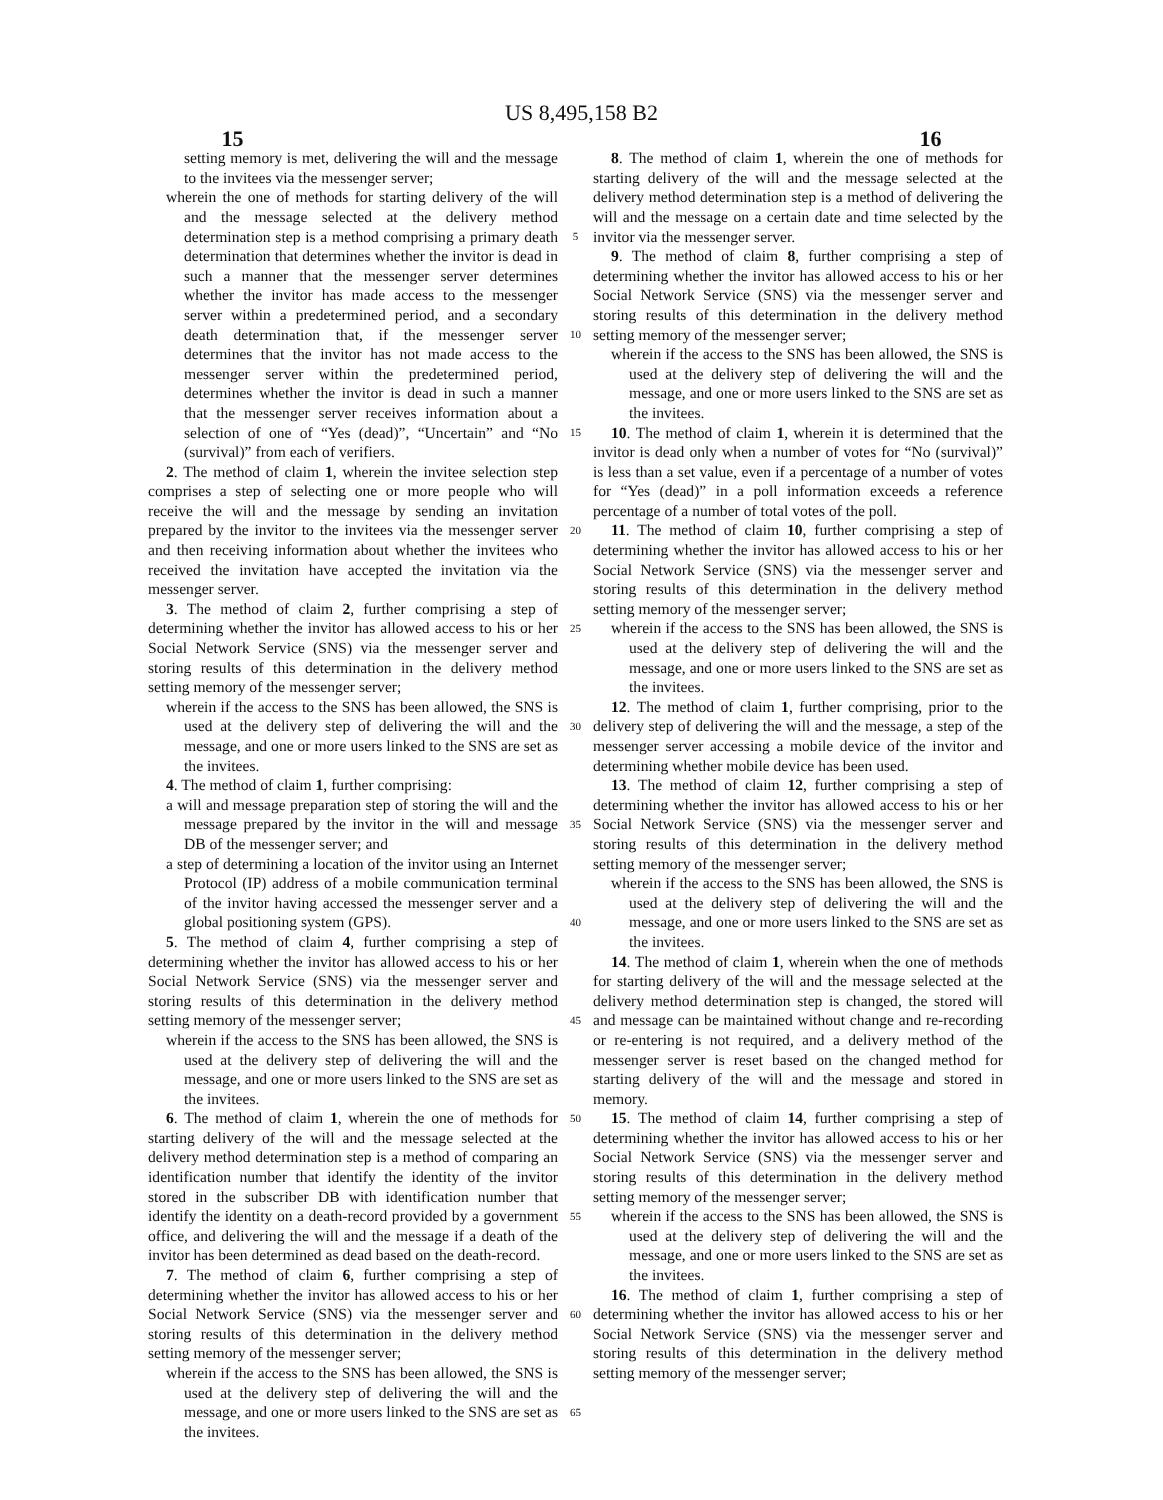US 8,495,158 B2
15 16
setting memory is met, delivering the will and the message to the invitees via the messenger server;
wherein the one of methods for starting delivery of the will and the message selected at the delivery method determination step is a method comprising a primary death determination that determines whether the invitor is dead in such a manner that the messenger server determines whether the invitor has made access to the messenger server within a predetermined period, and a secondary death determination that, if the messenger server determines that the invitor has not made access to the messenger server within the predetermined period, determines whether the invitor is dead in such a manner that the messenger server receives information about a selection of one of “Yes (dead)”, “Uncertain” and “No (survival)” from each of verifiers.
2. The method of claim 1, wherein the invitee selection step comprises a step of selecting one or more people who will receive the will and the message by sending an invitation prepared by the invitor to the invitees via the messenger server and then receiving information about whether the invitees who received the invitation have accepted the invitation via the messenger server.
3. The method of claim 2, further comprising a step of determining whether the invitor has allowed access to his or her Social Network Service (SNS) via the messenger server and storing results of this determination in the delivery method setting memory of the messenger server;
wherein if the access to the SNS has been allowed, the SNS is used at the delivery step of delivering the will and the message, and one or more users linked to the SNS are set as the invitees.
4. The method of claim 1, further comprising:
a will and message preparation step of storing the will and the message prepared by the invitor in the will and message DB of the messenger server; and
a step of determining a location of the invitor using an Internet Protocol (IP) address of a mobile communication terminal of the invitor having accessed the messenger server and a global positioning system (GPS).
5. The method of claim 4, further comprising a step of determining whether the invitor has allowed access to his or her Social Network Service (SNS) via the messenger server and storing results of this determination in the delivery method setting memory of the messenger server;
wherein if the access to the SNS has been allowed, the SNS is used at the delivery step of delivering the will and the message, and one or more users linked to the SNS are set as the invitees.
6. The method of claim 1, wherein the one of methods for starting delivery of the will and the message selected at the delivery method determination step is a method of comparing an identification number that identify the identity of the invitor stored in the subscriber DB with identification number that identify the identity on a death-record provided by a government office, and delivering the will and the message if a death of the invitor has been determined as dead based on the death-record.
7. The method of claim 6, further comprising a step of determining whether the invitor has allowed access to his or her Social Network Service (SNS) via the messenger server and storing results of this determination in the delivery method setting memory of the messenger server;
wherein if the access to the SNS has been allowed, the SNS is used at the delivery step of delivering the will and the message, and one or more users linked to the SNS are set as the invitees.
5
10
15
20
25
30
35
40
45
50
55
60
65
8. The method of claim 1, wherein the one of methods for starting delivery of the will and the message selected at the delivery method determination step is a method of delivering the will and the message on a certain date and time selected by the invitor via the messenger server.
9. The method of claim 8, further comprising a step of determining whether the invitor has allowed access to his or her Social Network Service (SNS) via the messenger server and storing results of this determination in the delivery method setting memory of the messenger server;
wherein if the access to the SNS has been allowed, the SNS is used at the delivery step of delivering the will and the message, and one or more users linked to the SNS are set as the invitees.
10. The method of claim 1, wherein it is determined that the invitor is dead only when a number of votes for “No (survival)” is less than a set value, even if a percentage of a number of votes for “Yes (dead)” in a poll information exceeds a reference percentage of a number of total votes of the poll.
11. The method of claim 10, further comprising a step of determining whether the invitor has allowed access to his or her Social Network Service (SNS) via the messenger server and storing results of this determination in the delivery method setting memory of the messenger server;
wherein if the access to the SNS has been allowed, the SNS is used at the delivery step of delivering the will and the message, and one or more users linked to the SNS are set as the invitees.
12. The method of claim 1, further comprising, prior to the delivery step of delivering the will and the message, a step of the messenger server accessing a mobile device of the invitor and determining whether mobile device has been used.
13. The method of claim 12, further comprising a step of determining whether the invitor has allowed access to his or her Social Network Service (SNS) via the messenger server and storing results of this determination in the delivery method setting memory of the messenger server;
wherein if the access to the SNS has been allowed, the SNS is used at the delivery step of delivering the will and the message, and one or more users linked to the SNS are set as the invitees.
14. The method of claim 1, wherein when the one of methods for starting delivery of the will and the message selected at the delivery method determination step is changed, the stored will and message can be maintained without change and re-recording or re-entering is not required, and a delivery method of the messenger server is reset based on the changed method for starting delivery of the will and the message and stored in memory.
15. The method of claim 14, further comprising a step of determining whether the invitor has allowed access to his or her Social Network Service (SNS) via the messenger server and storing results of this determination in the delivery method setting memory of the messenger server;
wherein if the access to the SNS has been allowed, the SNS is used at the delivery step of delivering the will and the message, and one or more users linked to the SNS are set as the invitees.
16. The method of claim 1, further comprising a step of determining whether the invitor has allowed access to his or her Social Network Service (SNS) via the messenger server and storing results of this determination in the delivery method setting memory of the messenger server;